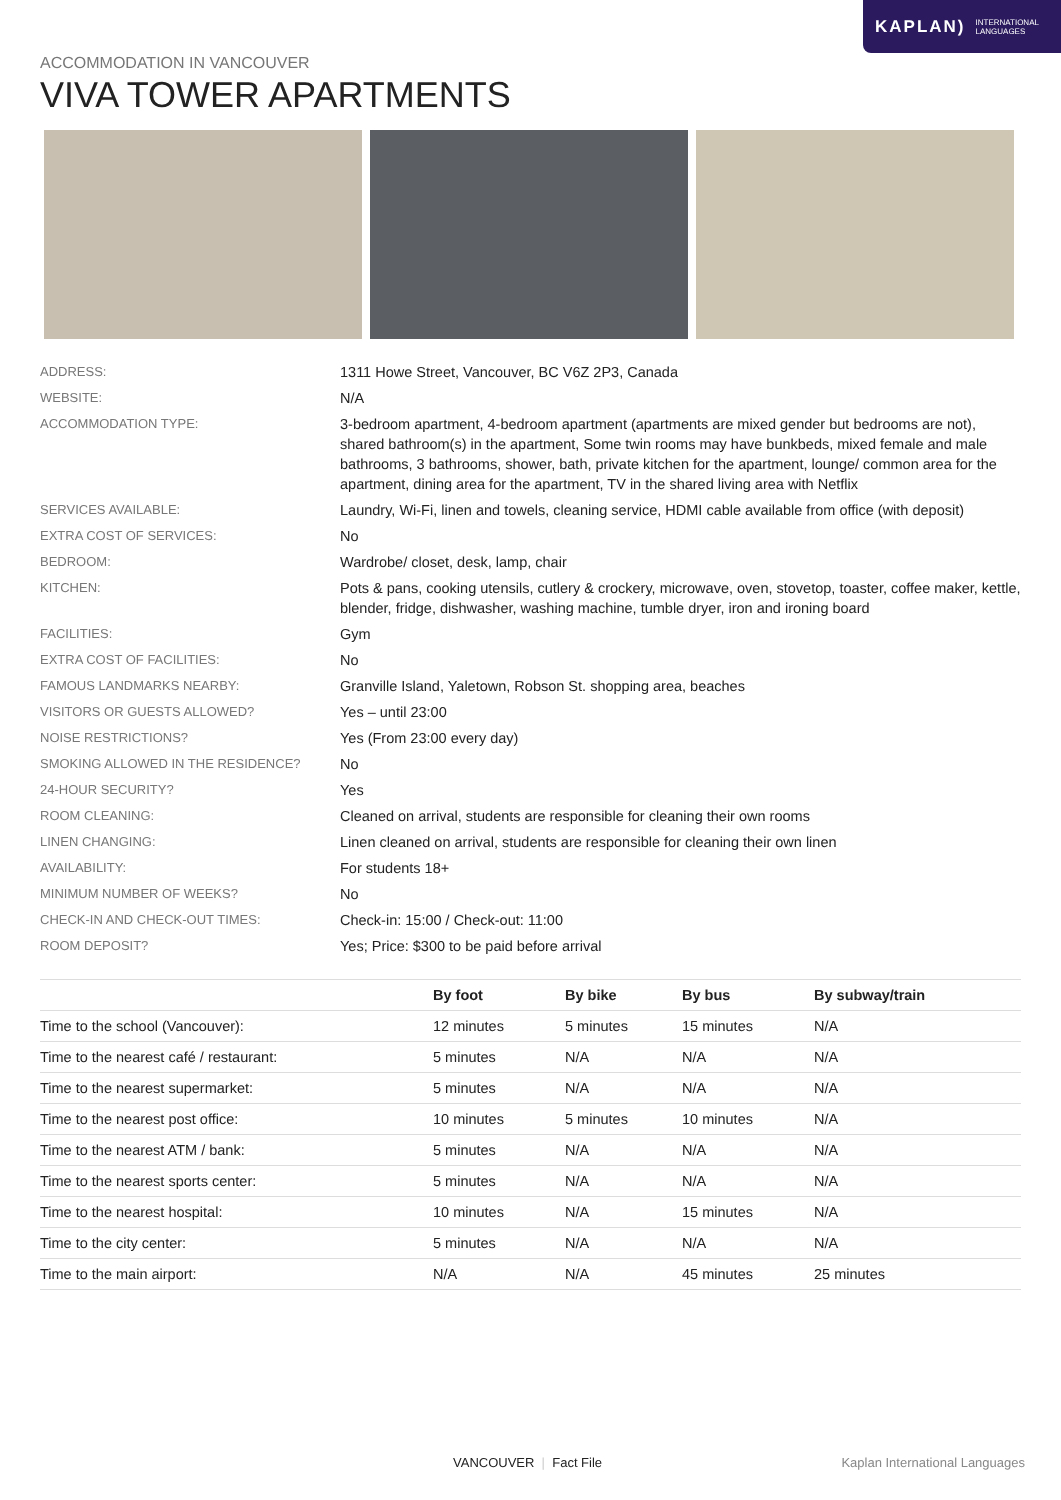KAPLAN) INTERNATIONAL
LANGUAGES
ACCOMMODATION IN VANCOUVER
VIVA TOWER APARTMENTS
| ADDRESS: | 1311 Howe Street, Vancouver, BC V6Z 2P3, Canada |
| WEBSITE: | N/A |
| ACCOMMODATION TYPE: | 3-bedroom apartment, 4-bedroom apartment (apartments are mixed gender but bedrooms are not), shared bathroom(s) in the apartment, Some twin rooms may have bunkbeds, mixed female and male bathrooms, 3 bathrooms, shower, bath, private kitchen for the apartment, lounge/ common area for the apartment, dining area for the apartment, TV in the shared living area with Netflix |
| SERVICES AVAILABLE: | Laundry, Wi-Fi, linen and towels, cleaning service, HDMI cable available from office (with deposit) |
| EXTRA COST OF SERVICES: | No |
| BEDROOM: | Wardrobe/ closet, desk, lamp, chair |
| KITCHEN: | Pots & pans, cooking utensils, cutlery & crockery, microwave, oven, stovetop, toaster, coffee maker, kettle, blender, fridge, dishwasher, washing machine, tumble dryer, iron and ironing board |
| FACILITIES: | Gym |
| EXTRA COST OF FACILITIES: | No |
| FAMOUS LANDMARKS NEARBY: | Granville Island, Yaletown, Robson St. shopping area, beaches |
| VISITORS OR GUESTS ALLOWED? | Yes – until 23:00 |
| NOISE RESTRICTIONS? | Yes (From 23:00 every day) |
| SMOKING ALLOWED IN THE RESIDENCE? | No |
| 24-HOUR SECURITY? | Yes |
| ROOM CLEANING: | Cleaned on arrival, students are responsible for cleaning their own rooms |
| LINEN CHANGING: | Linen cleaned on arrival, students are responsible for cleaning their own linen |
| AVAILABILITY: | For students 18+ |
| MINIMUM NUMBER OF WEEKS? | No |
| CHECK-IN AND CHECK-OUT TIMES: | Check-in: 15:00 / Check-out: 11:00 |
| ROOM DEPOSIT? | Yes; Price: $300 to be paid before arrival |
| | By foot | By bike | By bus | By subway/train |
| --- | --- | --- | --- | --- |
| Time to the school (Vancouver): | 12 minutes | 5 minutes | 15 minutes | N/A |
| Time to the nearest café / restaurant: | 5 minutes | N/A | N/A | N/A |
| Time to the nearest supermarket: | 5 minutes | N/A | N/A | N/A |
| Time to the nearest post office: | 10 minutes | 5 minutes | 10 minutes | N/A |
| Time to the nearest ATM / bank: | 5 minutes | N/A | N/A | N/A |
| Time to the nearest sports center: | 5 minutes | N/A | N/A | N/A |
| Time to the nearest hospital: | 10 minutes | N/A | 15 minutes | N/A |
| Time to the city center: | 5 minutes | N/A | N/A | N/A |
| Time to the main airport: | N/A | N/A | 45 minutes | 25 minutes |
VANCOUVER | Fact File Kaplan International Languages